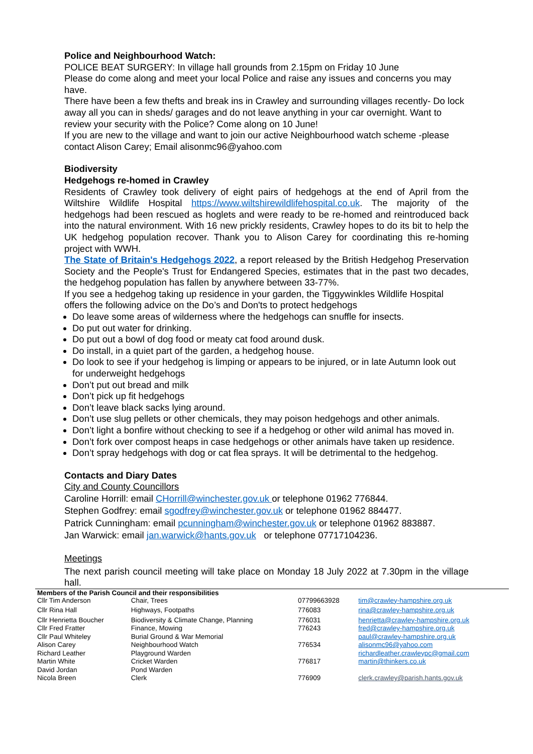Police and Neighbourhood Watch:
POLICE BEAT SURGERY: In village hall grounds from 2.15pm on Friday 10 June
Please do come along and meet your local Police and raise any issues and concerns you may have.
There have been a few thefts and break ins in Crawley and surrounding villages recently- Do lock away all you can in sheds/ garages and do not leave anything in your car overnight. Want to review your security with the Police? Come along on 10 June!
If you are new to the village and want to join our active Neighbourhood watch scheme -please contact Alison Carey; Email alisonmc96@yahoo.com
Biodiversity
Hedgehogs re-homed in Crawley
Residents of Crawley took delivery of eight pairs of hedgehogs at the end of April from the Wiltshire Wildlife Hospital https://www.wiltshirewildlifehospital.co.uk. The majority of the hedgehogs had been rescued as hoglets and were ready to be re-homed and reintroduced back into the natural environment. With 16 new prickly residents, Crawley hopes to do its bit to help the UK hedgehog population recover. Thank you to Alison Carey for coordinating this re-homing project with WWH.
The State of Britain's Hedgehogs 2022, a report released by the British Hedgehog Preservation Society and the People's Trust for Endangered Species, estimates that in the past two decades, the hedgehog population has fallen by anywhere between 33-77%.
If you see a hedgehog taking up residence in your garden, the Tiggywinkles Wildlife Hospital offers the following advice on the Do’s and Don'ts to protect hedgehogs
Do leave some areas of wilderness where the hedgehogs can snuffle for insects.
Do put out water for drinking.
Do put out a bowl of dog food or meaty cat food around dusk.
Do install, in a quiet part of the garden, a hedgehog house.
Do look to see if your hedgehog is limping or appears to be injured, or in late Autumn look out for underweight hedgehogs
Don’t put out bread and milk
Don’t pick up fit hedgehogs
Don’t leave black sacks lying around.
Don’t use slug pellets or other chemicals, they may poison hedgehogs and other animals.
Don’t light a bonfire without checking to see if a hedgehog or other wild animal has moved in.
Don’t fork over compost heaps in case hedgehogs or other animals have taken up residence.
Don’t spray hedgehogs with dog or cat flea sprays. It will be detrimental to the hedgehog.
Contacts and Diary Dates
City and County Councillors
Caroline Horrill: email CHorrill@winchester.gov.uk or telephone 01962 776844.
Stephen Godfrey: email sgodfrey@winchester.gov.uk or telephone 01962 884477.
Patrick Cunningham: email pcunningham@winchester.gov.uk or telephone 01962 883887.
Jan Warwick: email jan.warwick@hants.gov.uk or telephone 07717104236.
Meetings
The next parish council meeting will take place on Monday 18 July 2022 at 7.30pm in the village hall.
| Members of the Parish Council and their responsibilities | | | |
| --- | --- | --- | --- |
| Cllr Tim Anderson | Chair, Trees | 07799663928 | tim@crawley-hampshire.org.uk |
| Cllr Rina Hall | Highways, Footpaths | 776083 | rina@crawley-hampshire.org.uk |
| Cllr Henrietta Boucher | Biodiversity & Climate Change, Planning | 776031 | henrietta@crawley-hampshire.org.uk |
| Cllr Fred Fratter | Finance, Mowing | 776243 | fred@crawley-hampshire.org.uk |
| Cllr Paul Whiteley | Burial Ground & War Memorial | | paul@crawley-hampshire.org.uk |
| Alison Carey | Neighbourhood Watch | 776534 | alisonmc96@yahoo.com |
| Richard Leather | Playground Warden | | richardleather.crawleypc@gmail.com |
| Martin White | Cricket Warden | 776817 | martin@thinkers.co.uk |
| David Jordan | Pond Warden | | |
| Nicola Breen | Clerk | 776909 | clerk.crawley@parish.hants.gov.uk |